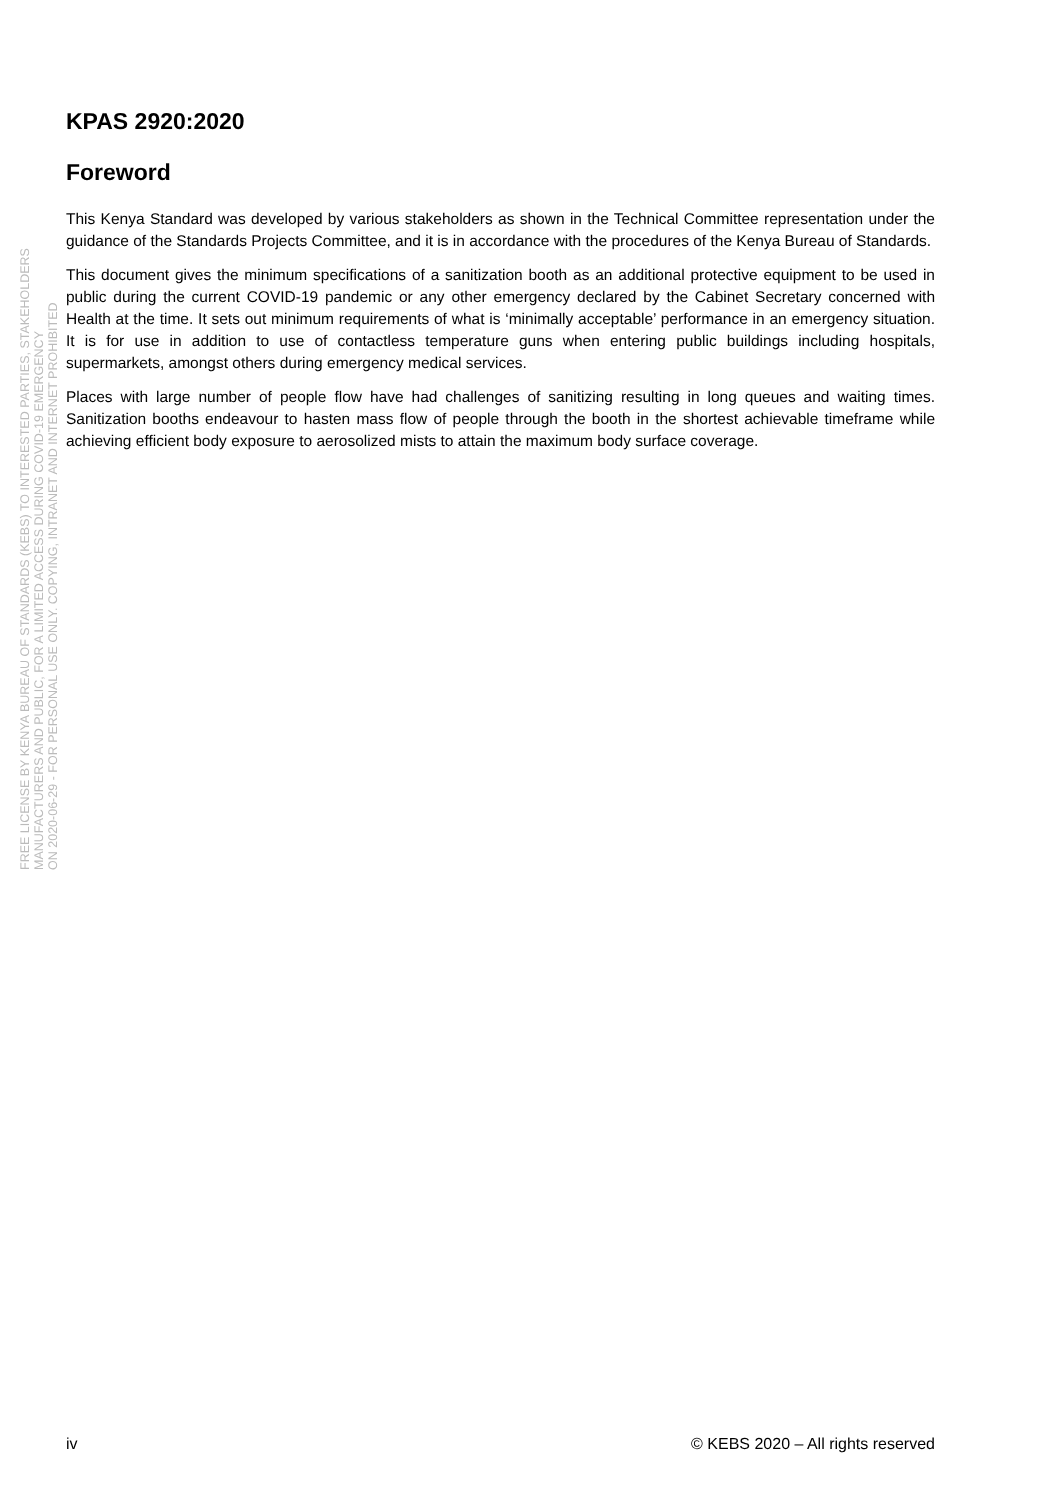FREE LICENSE BY KENYA BUREAU OF STANDARDS (KEBS) TO INTERESTED PARTIES, STAKEHOLDERS
MANUFACTURERS AND PUBLIC, FOR A LIMITED ACCESS DURING COVID-19 EMERGENCY
ON 2020-06-29 - FOR PERSONAL USE ONLY. COPYING, INTRANET AND INTERNET PROHIBITED
KPAS 2920:2020
Foreword
This Kenya Standard was developed by various stakeholders as shown in the Technical Committee representation under the guidance of the Standards Projects Committee, and it is in accordance with the procedures of the Kenya Bureau of Standards.
This document gives the minimum specifications of a sanitization booth as an additional protective equipment to be used in public during the current COVID-19 pandemic or any other emergency declared by the Cabinet Secretary concerned with Health at the time. It sets out minimum requirements of what is ‘minimally acceptable’ performance in an emergency situation. It is for use in addition to use of contactless temperature guns when entering public buildings including hospitals, supermarkets, amongst others during emergency medical services.
Places with large number of people flow have had challenges of sanitizing resulting in long queues and waiting times. Sanitization booths endeavour to hasten mass flow of people through the booth in the shortest achievable timeframe while achieving efficient body exposure to aerosolized mists to attain the maximum body surface coverage.
iv © KEBS 2020 – All rights reserved